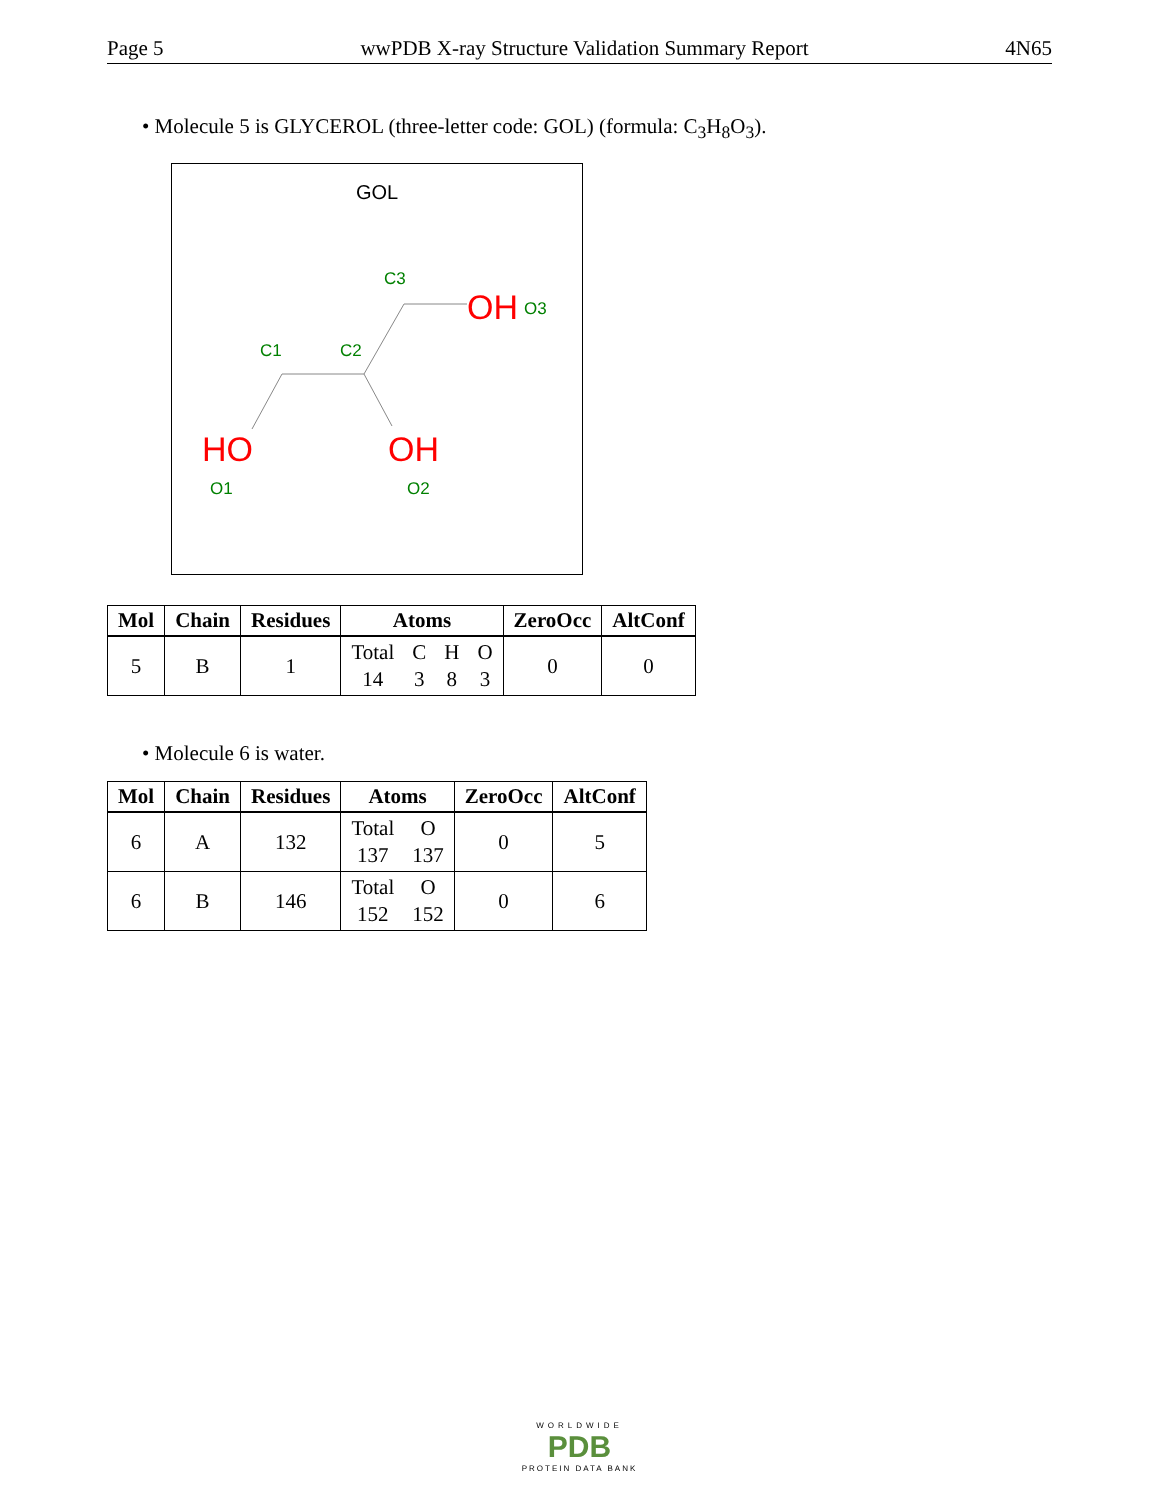Page 5 wwPDB X-ray Structure Validation Summary Report 4N65
• Molecule 5 is GLYCEROL (three-letter code: GOL) (formula: C<sub>3</sub>H<sub>8</sub>O<sub>3</sub>).
GOL
OH
O3
C3
C1
C2
HO
O1
OH
O2
| Mol | Chain | Residues | Atoms | ZeroOcc | AltConf |
| --- | --- | --- | --- | --- | --- |
| 5 | B | 1 | Total C H O 14 3 8 3 | 0 | 0 |
• Molecule 6 is water.
| Mol | Chain | Residues | Atoms | ZeroOcc | AltConf |
| --- | --- | --- | --- | --- | --- |
| 6 | A | 132 | Total O 137 137 | 0 | 5 |
| 6 | B | 146 | Total O 152 152 | 0 | 6 |
WORLDWIDE
PDB
PROTEIN DATA BANK